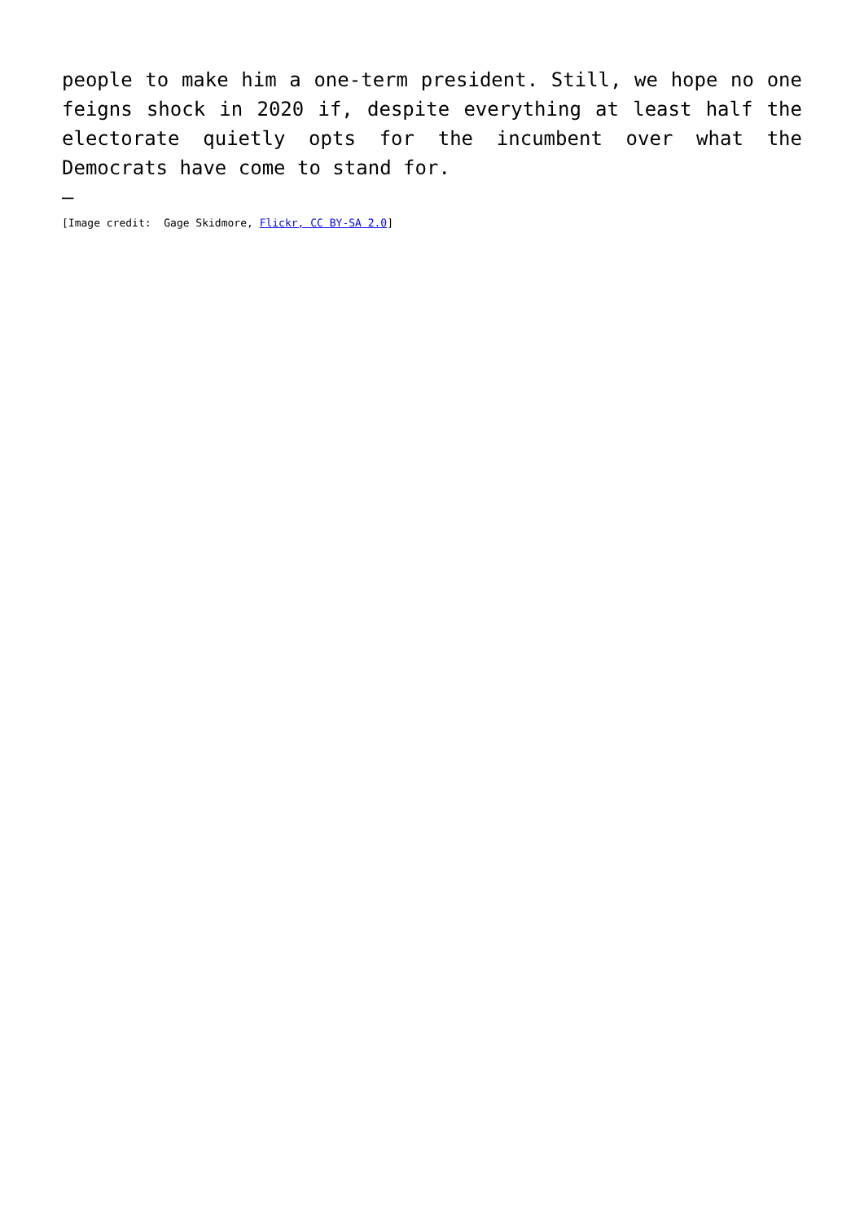people to make him a one-term president. Still, we hope no one feigns shock in 2020 if, despite everything at least half the electorate quietly opts for the incumbent over what the Democrats have come to stand for.
—
[Image credit: Gage Skidmore, Flickr, CC BY-SA 2.0]